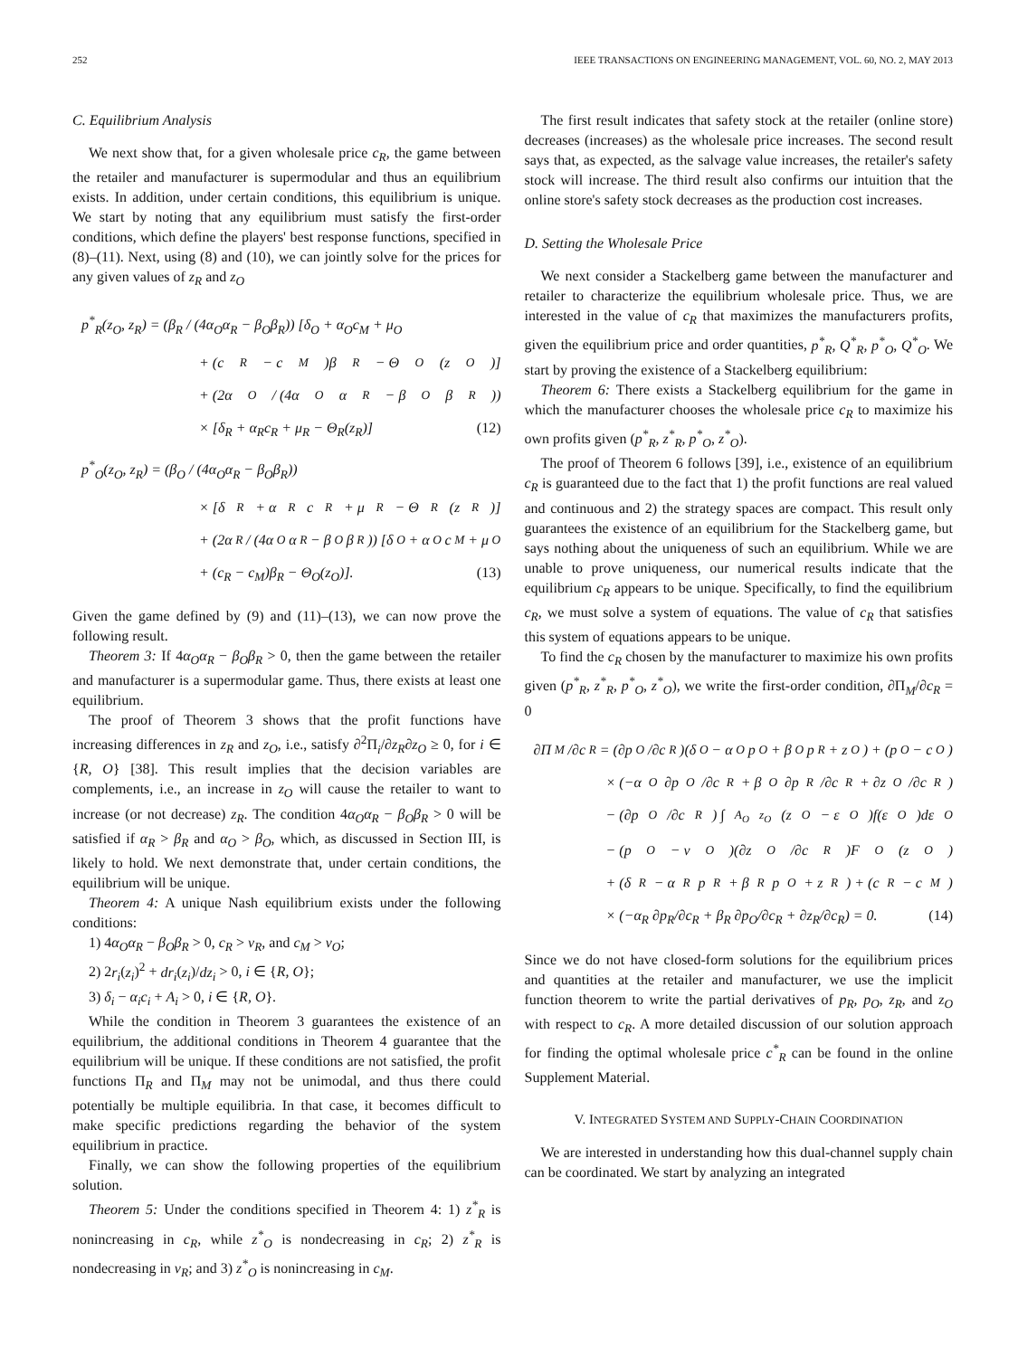252 IEEE TRANSACTIONS ON ENGINEERING MANAGEMENT, VOL. 60, NO. 2, MAY 2013
C. Equilibrium Analysis
We next show that, for a given wholesale price c<sub>R</sub>, the game between the retailer and manufacturer is supermodular and thus an equilibrium exists. In addition, under certain conditions, this equilibrium is unique. We start by noting that any equilibrium must satisfy the first-order conditions, which define the players' best response functions, specified in (8)–(11). Next, using (8) and (10), we can jointly solve for the prices for any given values of z<sub>R</sub> and z<sub>O</sub>
p<sup>*</sup><sub>R</sub>(z<sub>O</sub>, z<sub>R</sub>) = (β<sub>R</sub> / (4α<sub>O</sub>α<sub>R</sub> − β<sub>O</sub>β<sub>R</sub>)) [δ<sub>O</sub> + α<sub>O</sub>c<sub>M</sub> + μ<sub>O</sub>
+ (c<sub>R</sub> − c<sub>M</sub>)β<sub>R</sub> − Θ<sub>O</sub>(z<sub>O</sub>)]
+ (2α<sub>O</sub> / (4α<sub>O</sub>α<sub>R</sub> − β<sub>O</sub>β<sub>R</sub>))
× [δ<sub>R</sub> + α<sub>R</sub>c<sub>R</sub> + μ<sub>R</sub> − Θ<sub>R</sub>(z<sub>R</sub>)] (12)
p<sup>*</sup><sub>O</sub>(z<sub>O</sub>, z<sub>R</sub>) = (β<sub>O</sub> / (4α<sub>O</sub>α<sub>R</sub> − β<sub>O</sub>β<sub>R</sub>))
× [δ<sub>R</sub> + α<sub>R</sub>c<sub>R</sub> + μ<sub>R</sub> − Θ<sub>R</sub>(z<sub>R</sub>)]
+ (2α<sub>R</sub> / (4α<sub>O</sub>α<sub>R</sub> − β<sub>O</sub>β<sub>R</sub>)) [δ<sub>O</sub> + α<sub>O</sub>c<sub>M</sub> + μ<sub>O</sub>
+ (c<sub>R</sub> − c<sub>M</sub>)β<sub>R</sub> − Θ<sub>O</sub>(z<sub>O</sub>)]. (13)
Given the game defined by (9) and (11)–(13), we can now prove the following result.
Theorem 3: If 4α<sub>O</sub>α<sub>R</sub> − β<sub>O</sub>β<sub>R</sub> > 0, then the game between the retailer and manufacturer is a supermodular game. Thus, there exists at least one equilibrium.
The proof of Theorem 3 shows that the profit functions have increasing differences in z<sub>R</sub> and z<sub>O</sub>, i.e., satisfy ∂<sup>2</sup>Π<sub>i</sub>/∂z<sub>R</sub>∂z<sub>O</sub> ≥ 0, for i ∈ {R, O} [38]. This result implies that the decision variables are complements, i.e., an increase in z<sub>O</sub> will cause the retailer to want to increase (or not decrease) z<sub>R</sub>. The condition 4α<sub>O</sub>α<sub>R</sub> − β<sub>O</sub>β<sub>R</sub> > 0 will be satisfied if α<sub>R</sub> > β<sub>R</sub> and α<sub>O</sub> > β<sub>O</sub>, which, as discussed in Section III, is likely to hold. We next demonstrate that, under certain conditions, the equilibrium will be unique.
Theorem 4: A unique Nash equilibrium exists under the following conditions:
1) 4α<sub>O</sub>α<sub>R</sub> − β<sub>O</sub>β<sub>R</sub> > 0, c<sub>R</sub> > v<sub>R</sub>, and c<sub>M</sub> > v<sub>O</sub>;
2) 2r<sub>i</sub>(z<sub>i</sub>)<sup>2</sup> + dr<sub>i</sub>(z<sub>i</sub>)/dz<sub>i</sub> > 0, i ∈ {R, O};
3) δ<sub>i</sub> − α<sub>i</sub>c<sub>i</sub> + A<sub>i</sub> > 0, i ∈ {R, O}.
While the condition in Theorem 3 guarantees the existence of an equilibrium, the additional conditions in Theorem 4 guarantee that the equilibrium will be unique. If these conditions are not satisfied, the profit functions Π<sub>R</sub> and Π<sub>M</sub> may not be unimodal, and thus there could potentially be multiple equilibria. In that case, it becomes difficult to make specific predictions regarding the behavior of the system equilibrium in practice.
Finally, we can show the following properties of the equilibrium solution.
Theorem 5: Under the conditions specified in Theorem 4: 1) z<sup>*</sup><sub>R</sub> is nonincreasing in c<sub>R</sub>, while z<sup>*</sup><sub>O</sub> is nondecreasing in c<sub>R</sub>; 2) z<sup>*</sup><sub>R</sub> is nondecreasing in v<sub>R</sub>; and 3) z<sup>*</sup><sub>O</sub> is nonincreasing in c<sub>M</sub>.
The first result indicates that safety stock at the retailer (online store) decreases (increases) as the wholesale price increases. The second result says that, as expected, as the salvage value increases, the retailer's safety stock will increase. The third result also confirms our intuition that the online store's safety stock decreases as the production cost increases.
D. Setting the Wholesale Price
We next consider a Stackelberg game between the manufacturer and retailer to characterize the equilibrium wholesale price. Thus, we are interested in the value of c<sub>R</sub> that maximizes the manufacturers profits, given the equilibrium price and order quantities, p<sup>*</sup><sub>R</sub>, Q<sup>*</sup><sub>R</sub>, p<sup>*</sup><sub>O</sub>, Q<sup>*</sup><sub>O</sub>. We start by proving the existence of a Stackelberg equilibrium:
Theorem 6: There exists a Stackelberg equilibrium for the game in which the manufacturer chooses the wholesale price c<sub>R</sub> to maximize his own profits given (p<sup>*</sup><sub>R</sub>, z<sup>*</sup><sub>R</sub>, p<sup>*</sup><sub>O</sub>, z<sup>*</sup><sub>O</sub>).
The proof of Theorem 6 follows [39], i.e., existence of an equilibrium c<sub>R</sub> is guaranteed due to the fact that 1) the profit functions are real valued and continuous and 2) the strategy spaces are compact. This result only guarantees the existence of an equilibrium for the Stackelberg game, but says nothing about the uniqueness of such an equilibrium. While we are unable to prove uniqueness, our numerical results indicate that the equilibrium c<sub>R</sub> appears to be unique. Specifically, to find the equilibrium c<sub>R</sub>, we must solve a system of equations. The value of c<sub>R</sub> that satisfies this system of equations appears to be unique.
To find the c<sub>R</sub> chosen by the manufacturer to maximize his own profits given (p<sup>*</sup><sub>R</sub>, z<sup>*</sup><sub>R</sub>, p<sup>*</sup><sub>O</sub>, z<sup>*</sup><sub>O</sub>), we write the first-order condition, ∂Π<sub>M</sub>/∂c<sub>R</sub> = 0
∂Π<sub>M</sub>/∂c<sub>R</sub> = (∂p<sub>O</sub>/∂c<sub>R</sub>)(δ<sub>O</sub> − α<sub>O</sub>p<sub>O</sub> + β<sub>O</sub>p<sub>R</sub> + z<sub>O</sub>) + (p<sub>O</sub> − c<sub>O</sub>)
× (−α<sub>O</sub> ∂p<sub>O</sub>/∂c<sub>R</sub> + β<sub>O</sub> ∂p<sub>R</sub>/∂c<sub>R</sub> + ∂z<sub>O</sub>/∂c<sub>R</sub>)
− (∂p<sub>O</sub>/∂c<sub>R</sub>) ∫<sub>A<sub>O</sub></sub><sup>z<sub>O</sub></sup> (z<sub>O</sub> − ε<sub>O</sub>)f(ε<sub>O</sub>)dε<sub>O</sub>
− (p<sub>O</sub> − v<sub>O</sub>)(∂z<sub>O</sub>/∂c<sub>R</sub>)F<sub>O</sub>(z<sub>O</sub>)
+ (δ<sub>R</sub> − α<sub>R</sub>p<sub>R</sub> + β<sub>R</sub>p<sub>O</sub> + z<sub>R</sub>) + (c<sub>R</sub> − c<sub>M</sub>)
× (−α<sub>R</sub> ∂p<sub>R</sub>/∂c<sub>R</sub> + β<sub>R</sub> ∂p<sub>O</sub>/∂c<sub>R</sub> + ∂z<sub>R</sub>/∂c<sub>R</sub>) = 0. (14)
Since we do not have closed-form solutions for the equilibrium prices and quantities at the retailer and manufacturer, we use the implicit function theorem to write the partial derivatives of p<sub>R</sub>, p<sub>O</sub>, z<sub>R</sub>, and z<sub>O</sub> with respect to c<sub>R</sub>. A more detailed discussion of our solution approach for finding the optimal wholesale price c<sup>*</sup><sub>R</sub> can be found in the online Supplement Material.
V. INTEGRATED SYSTEM AND SUPPLY-CHAIN COORDINATION
We are interested in understanding how this dual-channel supply chain can be coordinated. We start by analyzing an integrated